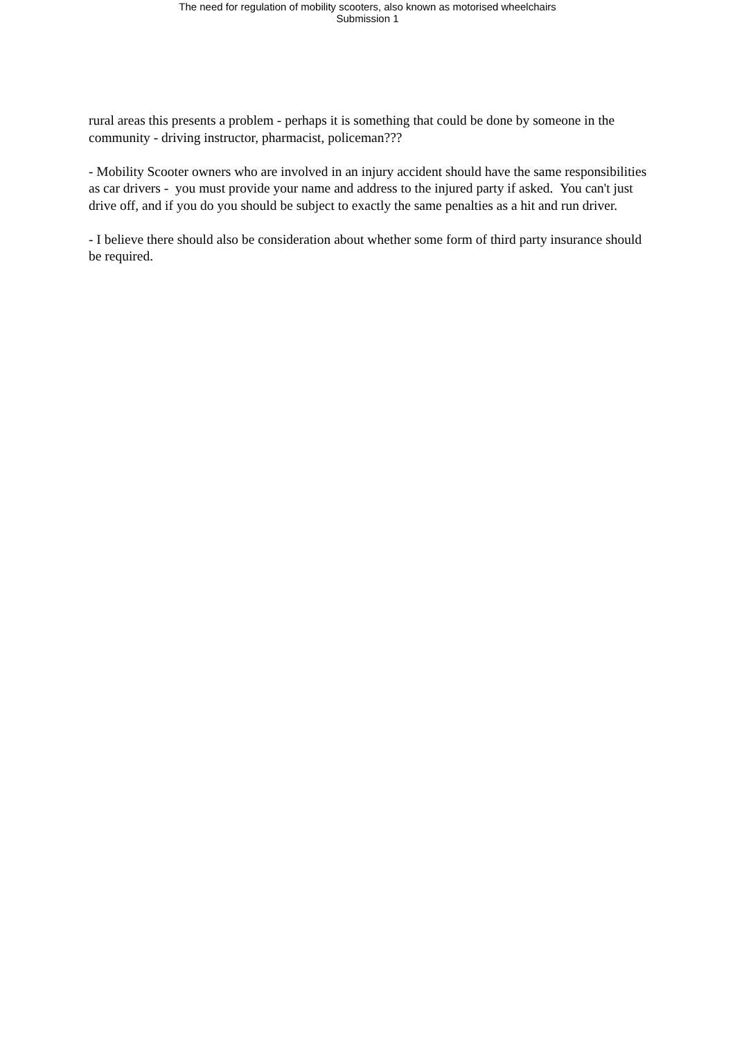The need for regulation of mobility scooters, also known as motorised wheelchairs
Submission 1
rural areas this presents a problem - perhaps it is something that could be done by someone in the community - driving instructor, pharmacist, policeman???
- Mobility Scooter owners who are involved in an injury accident should have the same responsibilities as car drivers - you must provide your name and address to the injured party if asked. You can't just drive off, and if you do you should be subject to exactly the same penalties as a hit and run driver.
- I believe there should also be consideration about whether some form of third party insurance should be required.